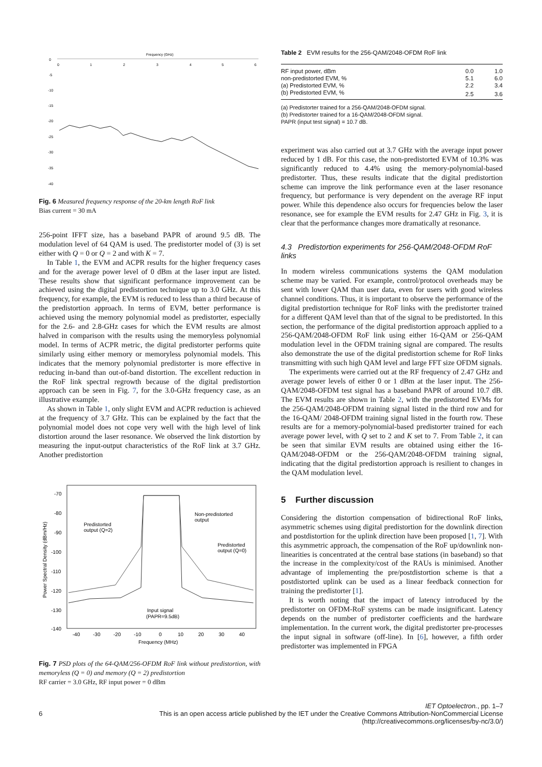Frequency (GHz)
0
1
2
3
4
5
6
0
-5
-10
-15
-20
-25
-30
-35
-40
Fig. 6 Measured frequency response of the 20-km length RoF link
Bias current = 30 mA
256-point IFFT size, has a baseband PAPR of around 9.5 dB. The modulation level of 64 QAM is used. The predistorter model of (3) is set either with Q = 0 or Q = 2 and with K = 7.
In Table 1, the EVM and ACPR results for the higher frequency cases and for the average power level of 0 dBm at the laser input are listed. These results show that significant performance improvement can be achieved using the digital predistortion technique up to 3.0 GHz. At this frequency, for example, the EVM is reduced to less than a third because of the predistortion approach. In terms of EVM, better performance is achieved using the memory polynomial model as predistorter, especially for the 2.6- and 2.8-GHz cases for which the EVM results are almost halved in comparison with the results using the memoryless polynomial model. In terms of ACPR metric, the digital predistorter performs quite similarly using either memory or memoryless polynomial models. This indicates that the memory polynomial predistorter is more effective in reducing in-band than out-of-band distortion. The excellent reduction in the RoF link spectral regrowth because of the digital predistortion approach can be seen in Fig. 7, for the 3.0-GHz frequency case, as an illustrative example.
As shown in Table 1, only slight EVM and ACPR reduction is achieved at the frequency of 3.7 GHz. This can be explained by the fact that the polynomial model does not cope very well with the high level of link distortion around the laser resonance. We observed the link distortion by measuring the input-output characteristics of the RoF link at 3.7 GHz. Another predistortion
-70
-80
-90
-100
-110
-120
-130
-140
-40
-30
-20
-10
0
10
20
30
40
Frequency (MHz)
Predistorted
output (Q=2)
Non-predistorted
output
Predistorted
output (Q=0)
Input signal
(PAPR=9.5dB)
Power Spectral Density (dBm/Hz)
Fig. 7 PSD plots of the 64-QAM/256-OFDM RoF link without predistortion, with memoryless (Q = 0) and memory (Q = 2) predistortion
RF carrier = 3.0 GHz, RF input power = 0 dBm
Table 2 EVM results for the 256-QAM/2048-OFDM RoF link
| RF input power, dBm | 0.0 | 1.0 |
| non-predistorted EVM, % | 5.1 | 6.0 |
| (a) Predistorted EVM, % | 2.2 | 3.4 |
| (b) Predistorted EVM, % | 2.5 | 3.6 |
(a) Predistorter trained for a 256-QAM/2048-OFDM signal.
(b) Predistorter trained for a 16-QAM/2048-OFDM signal.
PAPR (input test signal) = 10.7 dB.
experiment was also carried out at 3.7 GHz with the average input power reduced by 1 dB. For this case, the non-predistorted EVM of 10.3% was significantly reduced to 4.4% using the memory-polynomial-based predistorter. Thus, these results indicate that the digital predistortion scheme can improve the link performance even at the laser resonance frequency, but performance is very dependent on the average RF input power. While this dependence also occurs for frequencies below the laser resonance, see for example the EVM results for 2.47 GHz in Fig. 3, it is clear that the performance changes more dramatically at resonance.
4.3 Predistortion experiments for 256-QAM/2048-OFDM RoF links
In modern wireless communications systems the QAM modulation scheme may be varied. For example, control/protocol overheads may be sent with lower QAM than user data, even for users with good wireless channel conditions. Thus, it is important to observe the performance of the digital predistortion technique for RoF links with the predistorter trained for a different QAM level than that of the signal to be predistorted. In this section, the performance of the digital predistortion approach applied to a 256-QAM/2048-OFDM RoF link using either 16-QAM or 256-QAM modulation level in the OFDM training signal are compared. The results also demonstrate the use of the digital predistortion scheme for RoF links transmitting with such high QAM level and large FFT size OFDM signals.
The experiments were carried out at the RF frequency of 2.47 GHz and average power levels of either 0 or 1 dBm at the laser input. The 256-QAM/2048-OFDM test signal has a baseband PAPR of around 10.7 dB. The EVM results are shown in Table 2, with the predistorted EVMs for the 256-QAM/2048-OFDM training signal listed in the third row and for the 16-QAM/ 2048-OFDM training signal listed in the fourth row. These results are for a memory-polynomial-based predistorter trained for each average power level, with Q set to 2 and K set to 7. From Table 2, it can be seen that similar EVM results are obtained using either the 16-QAM/2048-OFDM or the 256-QAM/2048-OFDM training signal, indicating that the digital predistortion approach is resilient to changes in the QAM modulation level.
5 Further discussion
Considering the distortion compensation of bidirectional RoF links, asymmetric schemes using digital predistortion for the downlink direction and postdistortion for the uplink direction have been proposed [1, 7]. With this asymmetric approach, the compensation of the RoF up/downlink non-linearities is concentrated at the central base stations (in baseband) so that the increase in the complexity/cost of the RAUs is minimised. Another advantage of implementing the pre/postdistortion scheme is that a postdistorted uplink can be used as a linear feedback connection for training the predistorter [1].
It is worth noting that the impact of latency introduced by the predistorter on OFDM-RoF systems can be made insignificant. Latency depends on the number of predistorter coefficients and the hardware implementation. In the current work, the digital predistorter pre-processes the input signal in software (off-line). In [6], however, a fifth order predistorter was implemented in FPGA
6 IET Optoelectron., pp. 1–7
This is an open access article published by the IET under the Creative Commons Attribution-NonCommercial License
(http://creativecommons.org/licenses/by-nc/3.0/)